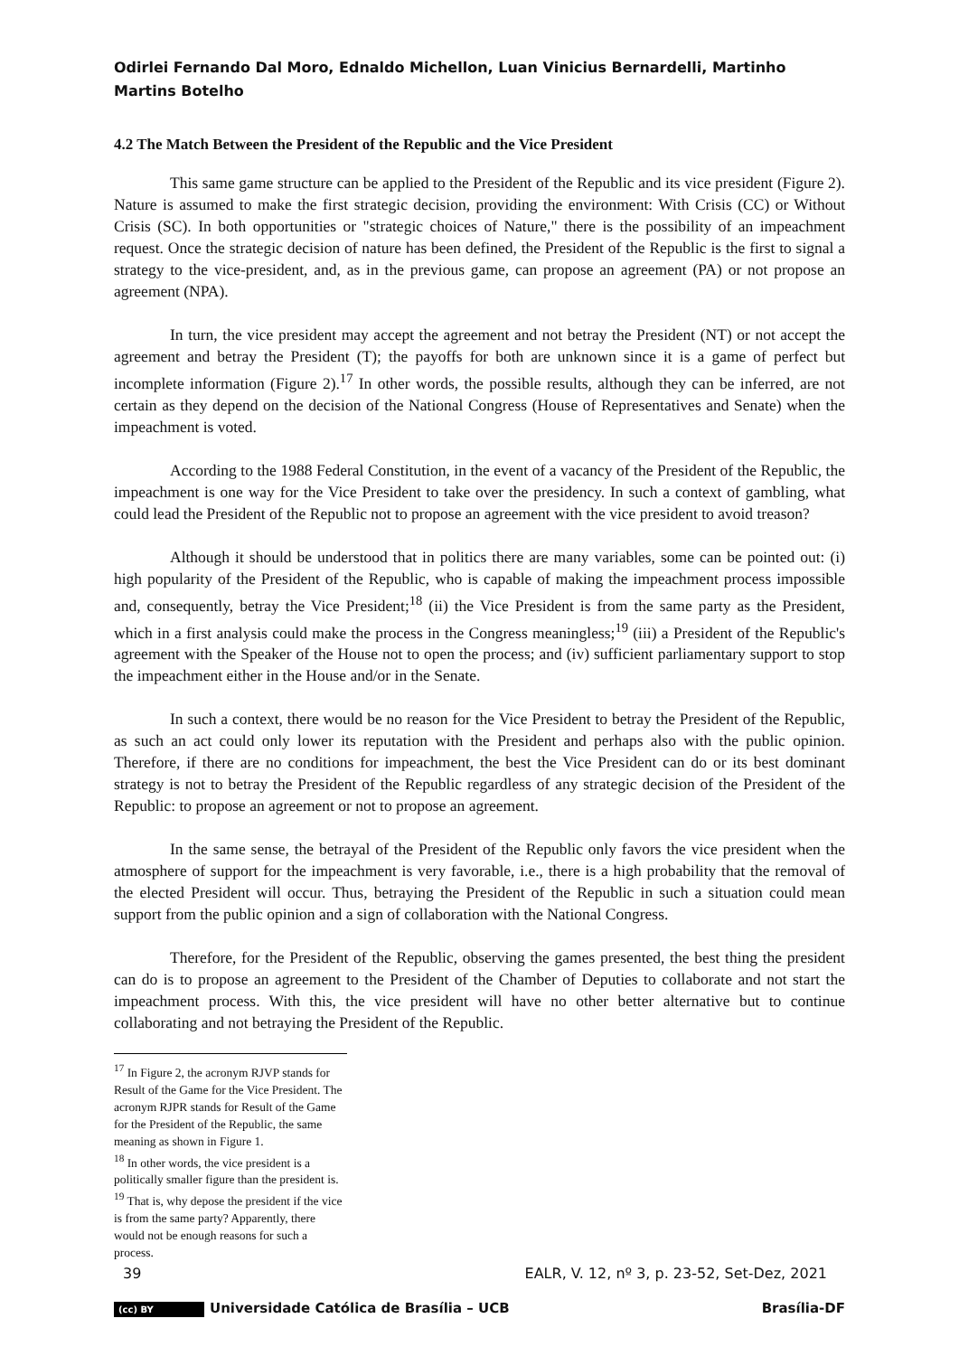Odirlei Fernando Dal Moro, Ednaldo Michellon, Luan Vinicius Bernardelli, Martinho Martins Botelho
4.2 The Match Between the President of the Republic and the Vice President
This same game structure can be applied to the President of the Republic and its vice president (Figure 2). Nature is assumed to make the first strategic decision, providing the environment: With Crisis (CC) or Without Crisis (SC). In both opportunities or "strategic choices of Nature," there is the possibility of an impeachment request. Once the strategic decision of nature has been defined, the President of the Republic is the first to signal a strategy to the vice-president, and, as in the previous game, can propose an agreement (PA) or not propose an agreement (NPA).
In turn, the vice president may accept the agreement and not betray the President (NT) or not accept the agreement and betray the President (T); the payoffs for both are unknown since it is a game of perfect but incomplete information (Figure 2).<sup>17</sup> In other words, the possible results, although they can be inferred, are not certain as they depend on the decision of the National Congress (House of Representatives and Senate) when the impeachment is voted.
According to the 1988 Federal Constitution, in the event of a vacancy of the President of the Republic, the impeachment is one way for the Vice President to take over the presidency. In such a context of gambling, what could lead the President of the Republic not to propose an agreement with the vice president to avoid treason?
Although it should be understood that in politics there are many variables, some can be pointed out: (i) high popularity of the President of the Republic, who is capable of making the impeachment process impossible and, consequently, betray the Vice President;<sup>18</sup> (ii) the Vice President is from the same party as the President, which in a first analysis could make the process in the Congress meaningless;<sup>19</sup> (iii) a President of the Republic's agreement with the Speaker of the House not to open the process; and (iv) sufficient parliamentary support to stop the impeachment either in the House and/or in the Senate.
In such a context, there would be no reason for the Vice President to betray the President of the Republic, as such an act could only lower its reputation with the President and perhaps also with the public opinion. Therefore, if there are no conditions for impeachment, the best the Vice President can do or its best dominant strategy is not to betray the President of the Republic regardless of any strategic decision of the President of the Republic: to propose an agreement or not to propose an agreement.
In the same sense, the betrayal of the President of the Republic only favors the vice president when the atmosphere of support for the impeachment is very favorable, i.e., there is a high probability that the removal of the elected President will occur. Thus, betraying the President of the Republic in such a situation could mean support from the public opinion and a sign of collaboration with the National Congress.
Therefore, for the President of the Republic, observing the games presented, the best thing the president can do is to propose an agreement to the President of the Chamber of Deputies to collaborate and not start the impeachment process. With this, the vice president will have no other better alternative but to continue collaborating and not betraying the President of the Republic.
<sup>17</sup> In Figure 2, the acronym RJVP stands for Result of the Game for the Vice President. The acronym RJPR stands for Result of the Game for the President of the Republic, the same meaning as shown in Figure 1.
<sup>18</sup> In other words, the vice president is a politically smaller figure than the president is.
<sup>19</sup> That is, why depose the president if the vice is from the same party? Apparently, there would not be enough reasons for such a process.
39 EALR, V. 12, nº 3, p. 23-52, Set-Dez, 2021
(cc) BY Universidade Católica de Brasília – UCB Brasília-DF